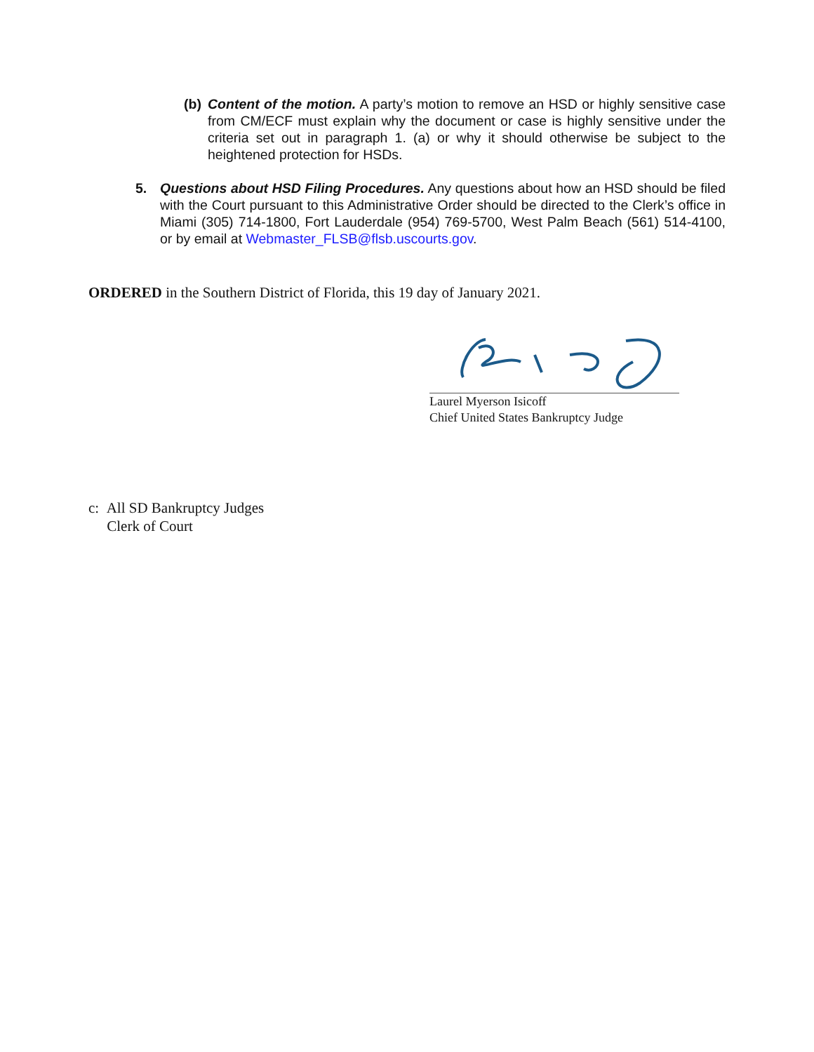(b)
Content of the motion. A party’s motion to remove an HSD or highly sensitive case from CM/ECF must explain why the document or case is highly sensitive under the criteria set out in paragraph 1. (a) or why it should otherwise be subject to the heightened protection for HSDs.
5. Questions about HSD Filing Procedures. Any questions about how an HSD should be filed with the Court pursuant to this Administrative Order should be directed to the Clerk’s office in Miami (305) 714-1800, Fort Lauderdale (954) 769-5700, West Palm Beach (561) 514-4100, or by email at Webmaster_FLSB@flsb.uscourts.gov.
ORDERED in the Southern District of Florida, this 19 day of January 2021.
Laurel Myerson Isicoff
Chief United States Bankruptcy Judge
c: All SD Bankruptcy Judges
Clerk of Court